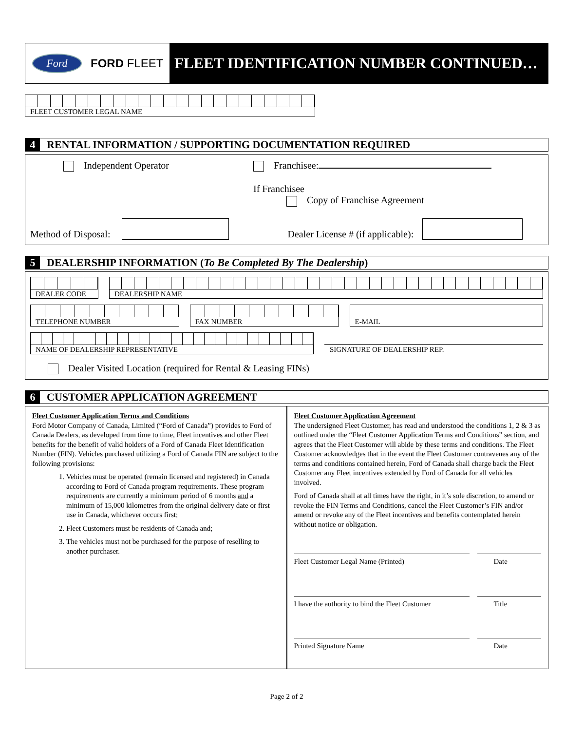Ford
FORD FLEET
FLEET IDENTIFICATION NUMBER CONTINUED…
FLEET CUSTOMER LEGAL NAME
4 RENTAL INFORMATION / SUPPORTING DOCUMENTATION REQUIRED
Independent Operator Franchisee:
If Franchisee
Copy of Franchise Agreement
Method of Disposal: Dealer License # (if applicable):
5 DEALERSHIP INFORMATION (To Be Completed By The Dealership)
DEALER CODE DEALERSHIP NAME
TELEPHONE NUMBER FAX NUMBER E-MAIL
NAME OF DEALERSHIP REPRESENTATIVE
SIGNATURE OF DEALERSHIP REP.
Dealer Visited Location (required for Rental & Leasing FINs)
6 CUSTOMER APPLICATION AGREEMENT
Fleet Customer Application Terms and Conditions
Ford Motor Company of Canada, Limited (“Ford of Canada”) provides to Ford of Canada Dealers, as developed from time to time, Fleet incentives and other Fleet benefits for the benefit of valid holders of a Ford of Canada Fleet Identification Number (FIN). Vehicles purchased utilizing a Ford of Canada FIN are subject to the following provisions:
1. Vehicles must be operated (remain licensed and registered) in Canada according to Ford of Canada program requirements. These program requirements are currently a minimum period of 6 months and a minimum of 15,000 kilometres from the original delivery date or first use in Canada, whichever occurs first;
2. Fleet Customers must be residents of Canada and;
3. The vehicles must not be purchased for the purpose of reselling to another purchaser.
Fleet Customer Application Agreement
The undersigned Fleet Customer, has read and understood the conditions 1, 2 & 3 as outlined under the “Fleet Customer Application Terms and Conditions” section, and agrees that the Fleet Customer will abide by these terms and conditions. The Fleet Customer acknowledges that in the event the Fleet Customer contravenes any of the terms and conditions contained herein, Ford of Canada shall charge back the Fleet Customer any Fleet incentives extended by Ford of Canada for all vehicles involved.
Ford of Canada shall at all times have the right, in it’s sole discretion, to amend or revoke the FIN Terms and Conditions, cancel the Fleet Customer’s FIN and/or amend or revoke any of the Fleet incentives and benefits contemplated herein without notice or obligation.
Fleet Customer Legal Name (Printed) Date
I have the authority to bind the Fleet Customer
Title
Printed Signature Name Date
Page 2 of 2